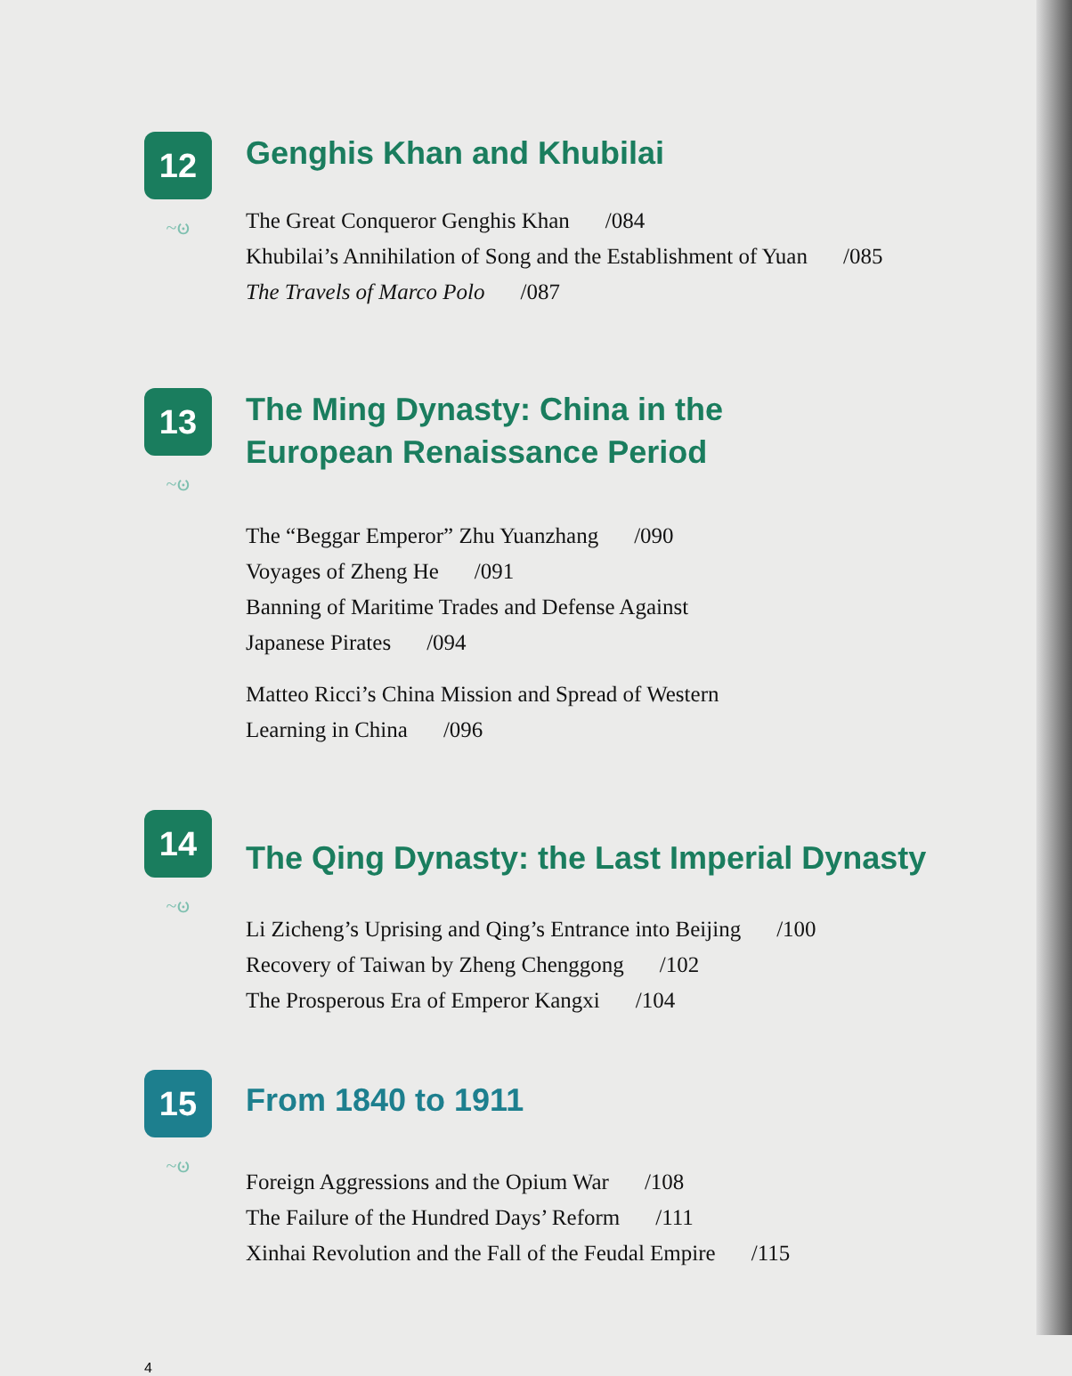12
~ၑ
Genghis Khan and Khubilai
The Great Conqueror Genghis Khan /084
Khubilai’s Annihilation of Song and the Establishment of Yuan /085
The Travels of Marco Polo /087
13
~ၑ
The Ming Dynasty: China in the
European Renaissance Period
The “Beggar Emperor” Zhu Yuanzhang /090
Voyages of Zheng He /091
Banning of Maritime Trades and Defense Against
Japanese Pirates /094
Matteo Ricci’s China Mission and Spread of Western
Learning in China /096
14
~ၑ
The Qing Dynasty: the Last Imperial Dynasty
Li Zicheng’s Uprising and Qing’s Entrance into Beijing /100
Recovery of Taiwan by Zheng Chenggong /102
The Prosperous Era of Emperor Kangxi /104
15
~ၑ
From 1840 to 1911
Foreign Aggressions and the Opium War /108
The Failure of the Hundred Days’ Reform /111
Xinhai Revolution and the Fall of the Feudal Empire /115
4